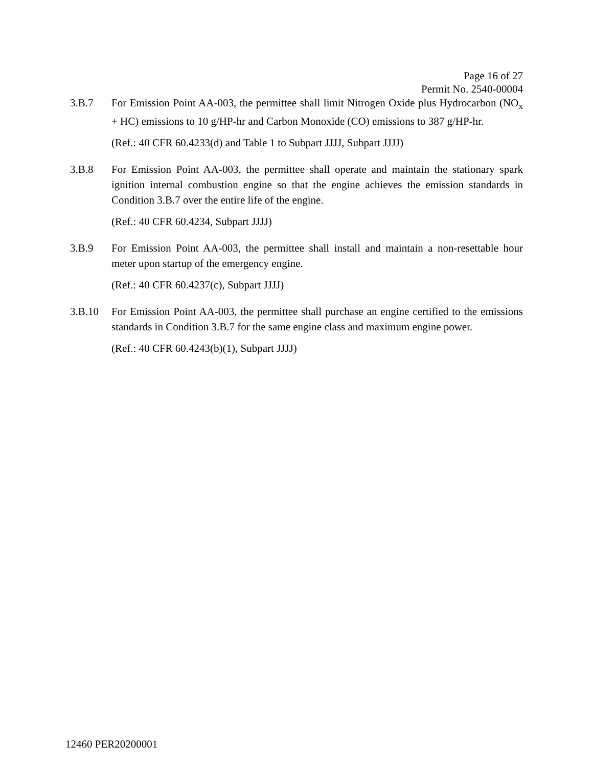Page 16 of 27
Permit No. 2540-00004
3.B.7 For Emission Point AA-003, the permittee shall limit Nitrogen Oxide plus Hydrocarbon (NO<sub>x</sub> + HC) emissions to 10 g/HP-hr and Carbon Monoxide (CO) emissions to 387 g/HP-hr.
(Ref.: 40 CFR 60.4233(d) and Table 1 to Subpart JJJJ, Subpart JJJJ)
3.B.8 For Emission Point AA-003, the permittee shall operate and maintain the stationary spark ignition internal combustion engine so that the engine achieves the emission standards in Condition 3.B.7 over the entire life of the engine.
(Ref.: 40 CFR 60.4234, Subpart JJJJ)
3.B.9 For Emission Point AA-003, the permittee shall install and maintain a non-resettable hour meter upon startup of the emergency engine.
(Ref.: 40 CFR 60.4237(c), Subpart JJJJ)
3.B.10 For Emission Point AA-003, the permittee shall purchase an engine certified to the emissions standards in Condition 3.B.7 for the same engine class and maximum engine power.
(Ref.: 40 CFR 60.4243(b)(1), Subpart JJJJ)
12460 PER20200001